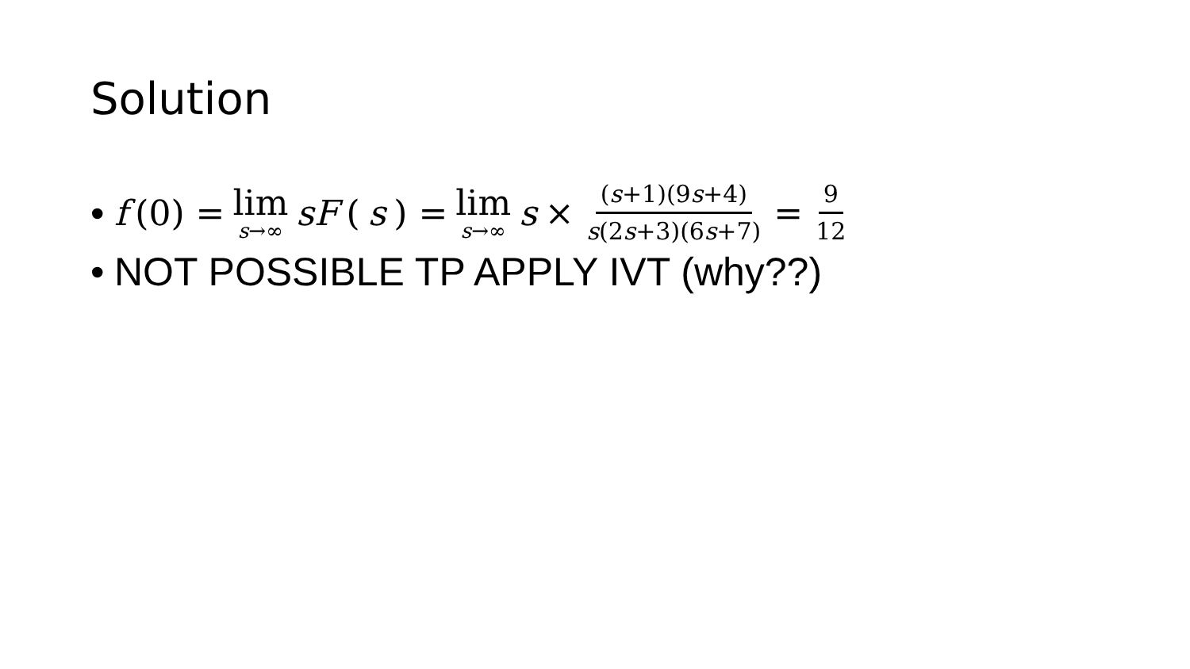Solution
• f (0) = lim s→∞ sF (s) = lim s→∞ s × (s+1)(9s+4) s(2s+3)(6s+7) = 9 12
• NOT POSSIBLE TP APPLY IVT (why??)